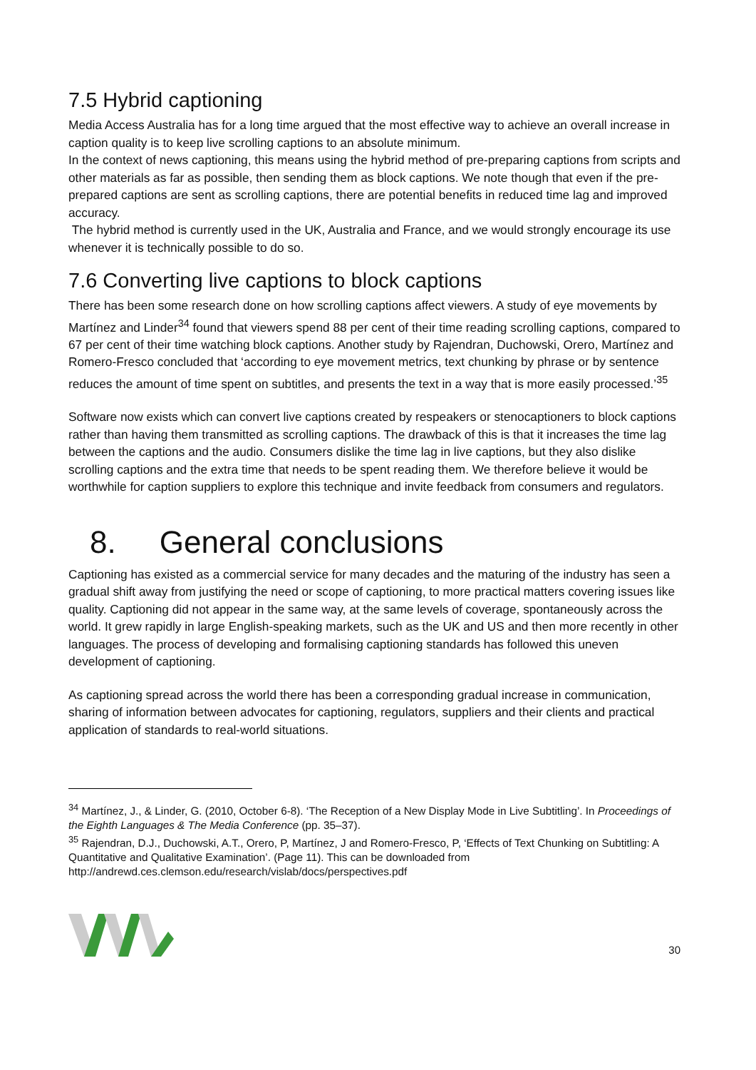7.5 Hybrid captioning
Media Access Australia has for a long time argued that the most effective way to achieve an overall increase in caption quality is to keep live scrolling captions to an absolute minimum.
In the context of news captioning, this means using the hybrid method of pre-preparing captions from scripts and other materials as far as possible, then sending them as block captions. We note though that even if the pre-prepared captions are sent as scrolling captions, there are potential benefits in reduced time lag and improved accuracy.
The hybrid method is currently used in the UK, Australia and France, and we would strongly encourage its use whenever it is technically possible to do so.
7.6 Converting live captions to block captions
There has been some research done on how scrolling captions affect viewers. A study of eye movements by Martínez and Linder<sup>34</sup> found that viewers spend 88 per cent of their time reading scrolling captions, compared to 67 per cent of their time watching block captions. Another study by Rajendran, Duchowski, Orero, Martínez and Romero-Fresco concluded that ‘according to eye movement metrics, text chunking by phrase or by sentence reduces the amount of time spent on subtitles, and presents the text in a way that is more easily processed.’<sup>35</sup>
Software now exists which can convert live captions created by respeakers or stenocaptioners to block captions rather than having them transmitted as scrolling captions. The drawback of this is that it increases the time lag between the captions and the audio. Consumers dislike the time lag in live captions, but they also dislike scrolling captions and the extra time that needs to be spent reading them. We therefore believe it would be worthwhile for caption suppliers to explore this technique and invite feedback from consumers and regulators.
8. General conclusions
Captioning has existed as a commercial service for many decades and the maturing of the industry has seen a gradual shift away from justifying the need or scope of captioning, to more practical matters covering issues like quality. Captioning did not appear in the same way, at the same levels of coverage, spontaneously across the world. It grew rapidly in large English-speaking markets, such as the UK and US and then more recently in other languages. The process of developing and formalising captioning standards has followed this uneven development of captioning.
As captioning spread across the world there has been a corresponding gradual increase in communication, sharing of information between advocates for captioning, regulators, suppliers and their clients and practical application of standards to real-world situations.
<sup>34</sup> Martínez, J., & Linder, G. (2010, October 6-8). ‘The Reception of a New Display Mode in Live Subtitling’. In Proceedings of the Eighth Languages & The Media Conference (pp. 35–37).
<sup>35</sup> Rajendran, D.J., Duchowski, A.T., Orero, P, Martínez, J and Romero-Fresco, P, ‘Effects of Text Chunking on Subtitling: A Quantitative and Qualitative Examination’. (Page 11). This can be downloaded from http://andrewd.ces.clemson.edu/research/vislab/docs/perspectives.pdf
30